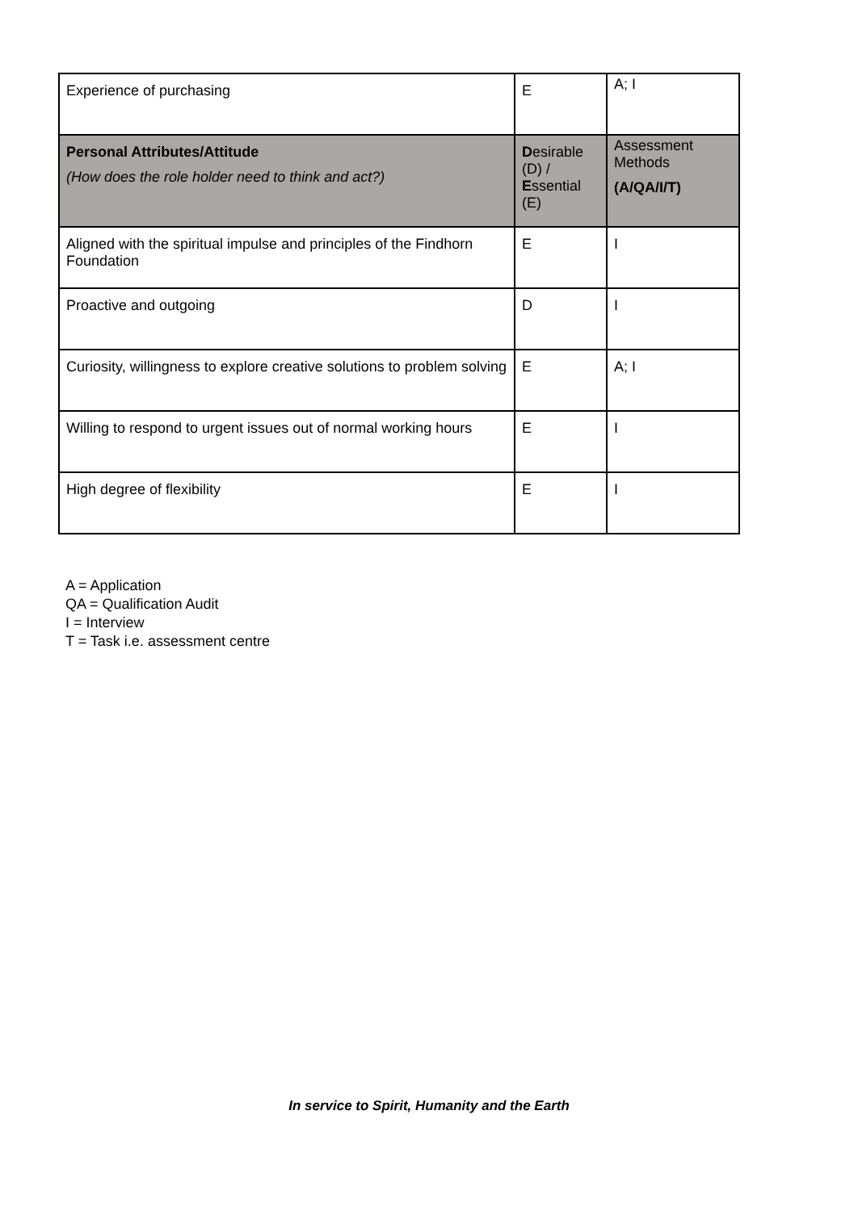| Experience of purchasing | E | A; I |
| Personal Attributes/Attitude (How does the role holder need to think and act?) | D esirable (D) / E ssential (E) | Assessment Methods (A/QA/I/T) |
| Aligned with the spiritual impulse and principles of the Findhorn Foundation | E | I |
| Proactive and outgoing | D | I |
| Curiosity, willingness to explore creative solutions to problem solving | E | A; I |
| Willing to respond to urgent issues out of normal working hours | E | I |
| High degree of flexibility | E | I |
A = Application
QA = Qualification Audit
I = Interview
T = Task i.e. assessment centre
In service to Spirit, Humanity and the Earth